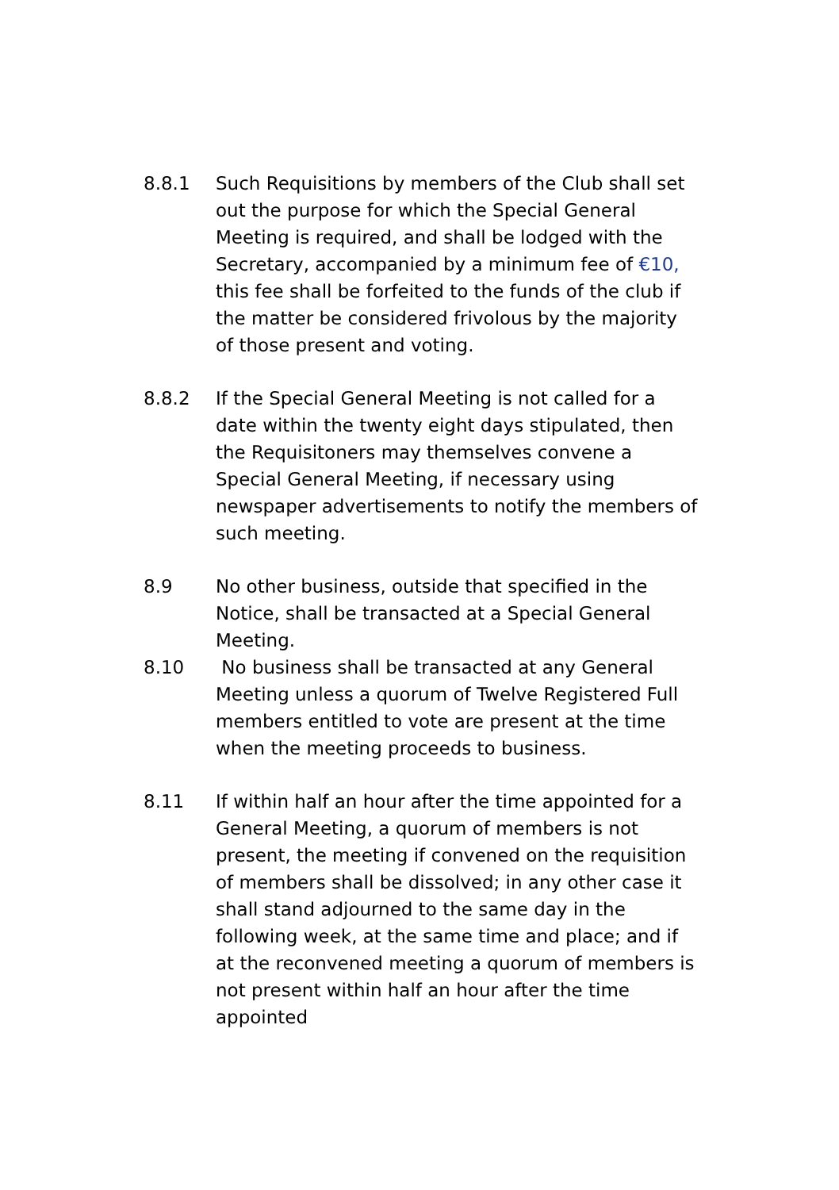8.8.1 Such Requisitions by members of the Club shall set out the purpose for which the Special General Meeting is required, and shall be lodged with the Secretary, accompanied by a minimum fee of €10, this fee shall be forfeited to the funds of the club if the matter be considered frivolous by the majority of those present and voting.
8.8.2 If the Special General Meeting is not called for a date within the twenty eight days stipulated, then the Requisitoners may themselves convene a Special General Meeting, if necessary using newspaper advertisements to notify the members of such meeting.
8.9 No other business, outside that specified in the Notice, shall be transacted at a Special General Meeting.
8.10 No business shall be transacted at any General Meeting unless a quorum of Twelve Registered Full members entitled to vote are present at the time when the meeting proceeds to business.
8.11 If within half an hour after the time appointed for a General Meeting, a quorum of members is not present, the meeting if convened on the requisition of members shall be dissolved; in any other case it shall stand adjourned to the same day in the following week, at the same time and place; and if at the reconvened meeting a quorum of members is not present within half an hour after the time appointed